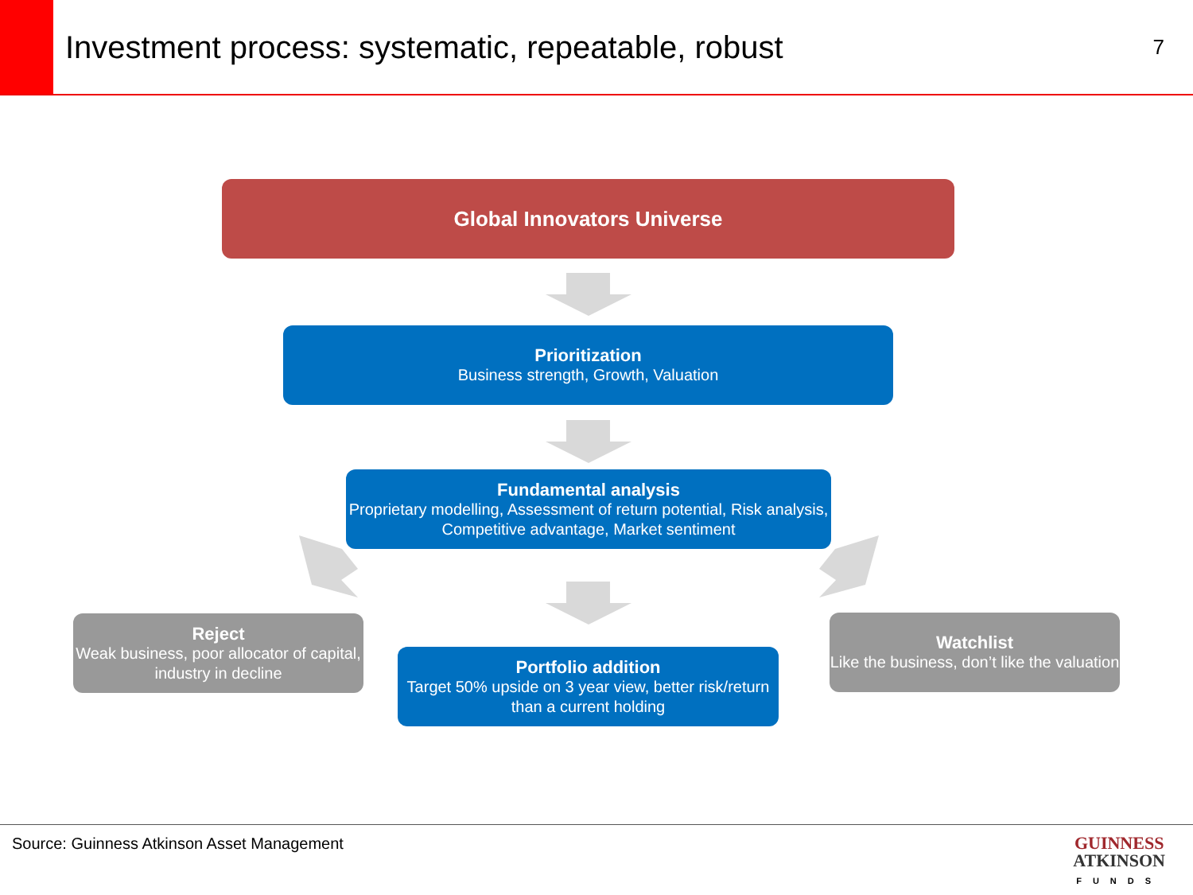Investment process: systematic, repeatable, robust
7
Global Innovators Universe
Prioritization
Business strength, Growth, Valuation
Fundamental analysis
Proprietary modelling, Assessment of return potential, Risk analysis, Competitive advantage, Market sentiment
Reject
Weak business, poor allocator of capital, industry in decline
Portfolio addition
Target 50% upside on 3 year view, better risk/return than a current holding
Watchlist
Like the business, don’t like the valuation
Source: Guinness Atkinson Asset Management
GUINNESS
ATKINSON
FUNDS